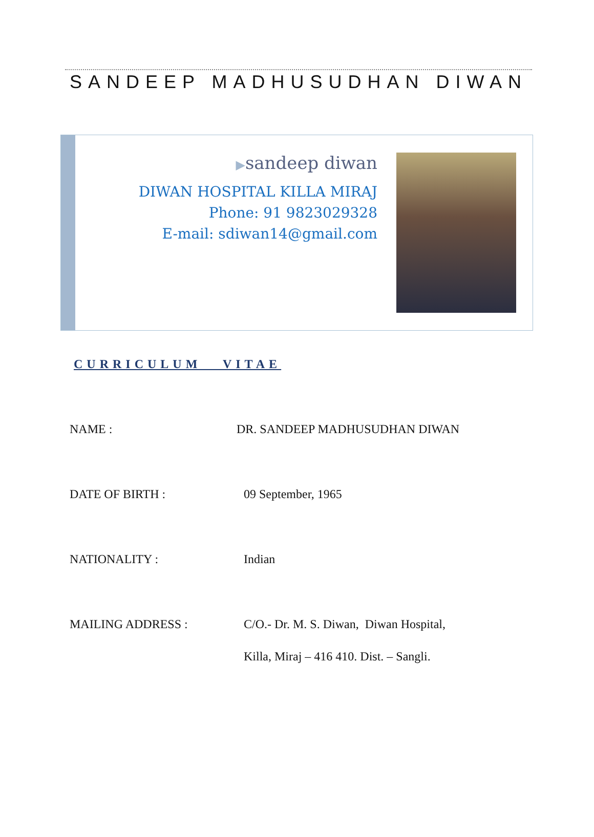SANDEEP MADHUSUDHAN DIWAN
▶sandeep diwan
DIWAN HOSPITAL KILLA MIRAJ
Phone: 91 9823029328
E-mail: sdiwan14@gmail.com
CURRICULUM VITAE
NAME : DR. SANDEEP MADHUSUDHAN DIWAN
DATE OF BIRTH : 09 September, 1965
NATIONALITY : Indian
MAILING ADDRESS : C/O.- Dr. M. S. Diwan, Diwan Hospital,
Killa, Miraj – 416 410. Dist. – Sangli.